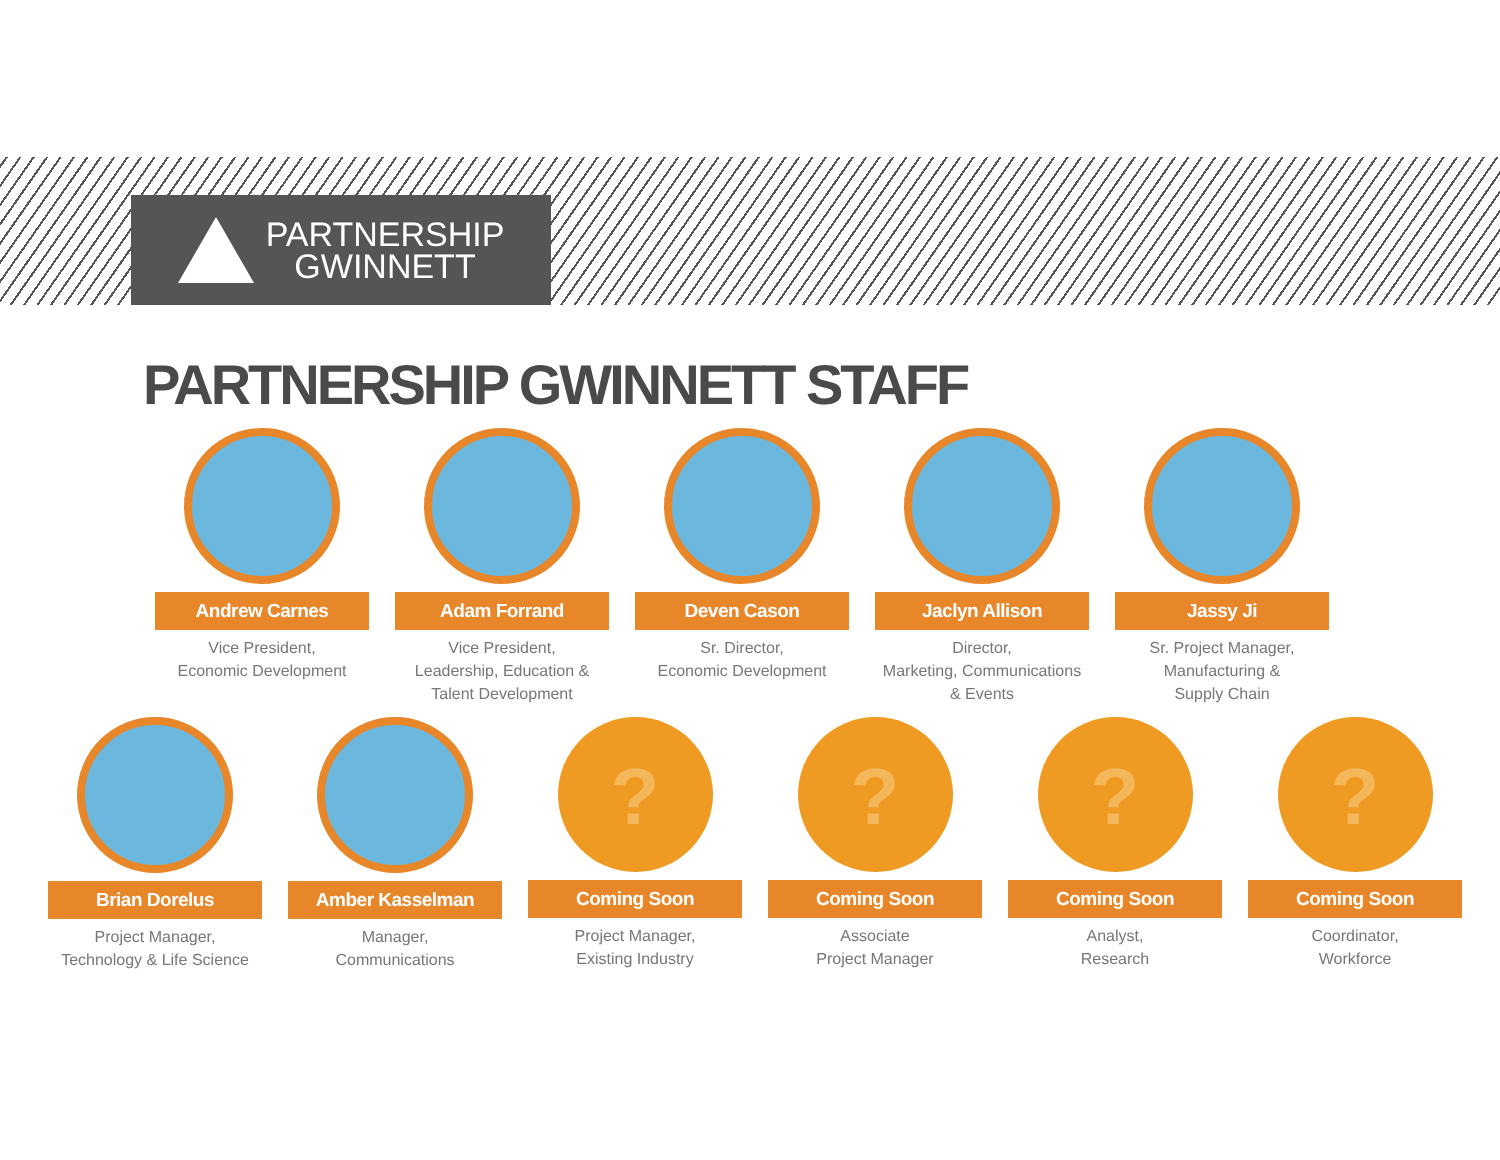PARTNERSHIP
GWINNETT
PARTNERSHIP GWINNETT STAFF
Andrew Carnes
Vice President,
Economic Development
Adam Forrand
Vice President,
Leadership, Education &
Talent Development
Deven Cason
Sr. Director,
Economic Development
Jaclyn Allison
Director,
Marketing, Communications
& Events
Jassy Ji
Sr. Project Manager,
Manufacturing &
Supply Chain
Brian Dorelus
Project Manager,
Technology & Life Science
Amber Kasselman
Manager,
Communications
?
Coming Soon
Project Manager,
Existing Industry
?
Coming Soon
Associate
Project Manager
?
Coming Soon
Analyst,
Research
?
Coming Soon
Coordinator,
Workforce